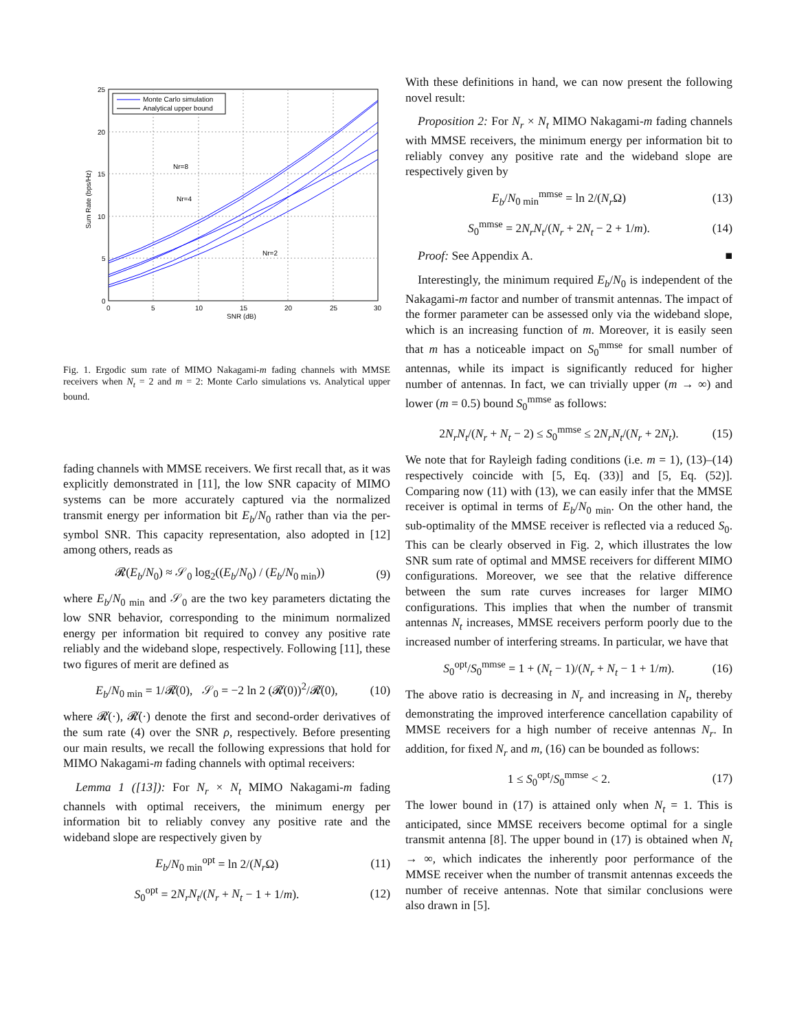25
20
15
10
5
0
0
5
10
15
20
25
30
SNR (dB)
Sum Rate (bps/Hz)
Nr=8
Nr=4
Nr=2
Monte Carlo simulation
Analytical upper bound
Fig. 1. Ergodic sum rate of MIMO Nakagami-m fading channels with MMSE receivers when N<sub>t</sub> = 2 and m = 2: Monte Carlo simulations vs. Analytical upper bound.
fading channels with MMSE receivers. We first recall that, as it was explicitly demonstrated in [11], the low SNR capacity of MIMO systems can be more accurately captured via the normalized transmit energy per information bit E<sub>b</sub>/N<sub>0</sub> rather than via the per-symbol SNR. This capacity representation, also adopted in [12] among others, reads as
𝓡(E<sub>b</sub>/N<sub>0</sub>) ≈ 𝒮<sub>0</sub> log<sub>2</sub>((E<sub>b</sub>/N<sub>0</sub>) / (E<sub>b</sub>/N<sub>0 min</sub>)) (9)
where E<sub>b</sub>/N<sub>0 min</sub> and 𝒮<sub>0</sub> are the two key parameters dictating the low SNR behavior, corresponding to the minimum normalized energy per information bit required to convey any positive rate reliably and the wideband slope, respectively. Following [11], these two figures of merit are defined as
E<sub>b</sub>/N<sub>0 min</sub> = 1/𝓡̇(0), 𝒮<sub>0</sub> = −2 ln 2 (𝓡̇(0))<sup>2</sup>/𝓡̈(0), (10)
where 𝓡̇(·), 𝓡̈(·) denote the first and second-order derivatives of the sum rate (4) over the SNR ρ, respectively. Before presenting our main results, we recall the following expressions that hold for MIMO Nakagami-m fading channels with optimal receivers:
Lemma 1 ([13]): For N<sub>r</sub> × N<sub>t</sub> MIMO Nakagami-m fading channels with optimal receivers, the minimum energy per information bit to reliably convey any positive rate and the wideband slope are respectively given by
E<sub>b</sub>/N<sub>0 min</sub><sup>opt</sup> = ln 2/(N<sub>r</sub> Ω) (11)
S<sub>0</sub><sup>opt</sup> = 2N<sub>r</sub>N<sub>t</sub>/(N<sub>r</sub> + N<sub>t</sub> − 1 + 1/m). (12)
With these definitions in hand, we can now present the following novel result:
Proposition 2: For N<sub>r</sub> × N<sub>t</sub> MIMO Nakagami-m fading channels with MMSE receivers, the minimum energy per information bit to reliably convey any positive rate and the wideband slope are respectively given by
E<sub>b</sub>/N<sub>0 min</sub><sup>mmse</sup> = ln 2/(N<sub>r</sub> Ω) (13)
S<sub>0</sub><sup>mmse</sup> = 2N<sub>r</sub>N<sub>t</sub>/(N<sub>r</sub> + 2N<sub>t</sub> − 2 + 1/m). (14)
Proof: See Appendix A. ■
Interestingly, the minimum required E<sub>b</sub>/N<sub>0</sub> is independent of the Nakagami-m factor and number of transmit antennas. The impact of the former parameter can be assessed only via the wideband slope, which is an increasing function of m. Moreover, it is easily seen that m has a noticeable impact on S<sub>0</sub><sup>mmse</sup> for small number of antennas, while its impact is significantly reduced for higher number of antennas. In fact, we can trivially upper (m → ∞) and lower (m = 0.5) bound S<sub>0</sub><sup>mmse</sup> as follows:
2N<sub>r</sub>N<sub>t</sub>/(N<sub>r</sub> + N<sub>t</sub> − 2) ≤ S<sub>0</sub><sup>mmse</sup> ≤ 2N<sub>r</sub>N<sub>t</sub>/(N<sub>r</sub> + 2N<sub>t</sub>). (15)
We note that for Rayleigh fading conditions (i.e. m = 1), (13)–(14) respectively coincide with [5, Eq. (33)] and [5, Eq. (52)]. Comparing now (11) with (13), we can easily infer that the MMSE receiver is optimal in terms of E<sub>b</sub>/N<sub>0 min</sub>. On the other hand, the sub-optimality of the MMSE receiver is reflected via a reduced S<sub>0</sub>. This can be clearly observed in Fig. 2, which illustrates the low SNR sum rate of optimal and MMSE receivers for different MIMO configurations. Moreover, we see that the relative difference between the sum rate curves increases for larger MIMO configurations. This implies that when the number of transmit antennas N<sub>t</sub> increases, MMSE receivers perform poorly due to the increased number of interfering streams. In particular, we have that
S<sub>0</sub><sup>opt</sup>/S<sub>0</sub><sup>mmse</sup> = 1 + (N<sub>t</sub> − 1)/(N<sub>r</sub> + N<sub>t</sub> − 1 + 1/m). (16)
The above ratio is decreasing in N<sub>r</sub> and increasing in N<sub>t</sub>, thereby demonstrating the improved interference cancellation capability of MMSE receivers for a high number of receive antennas N<sub>r</sub>. In addition, for fixed N<sub>r</sub> and m, (16) can be bounded as follows:
1 ≤ S<sub>0</sub><sup>opt</sup>/S<sub>0</sub><sup>mmse</sup> < 2. (17)
The lower bound in (17) is attained only when N<sub>t</sub> = 1. This is anticipated, since MMSE receivers become optimal for a single transmit antenna [8]. The upper bound in (17) is obtained when N<sub>t</sub> → ∞, which indicates the inherently poor performance of the MMSE receiver when the number of transmit antennas exceeds the number of receive antennas. Note that similar conclusions were also drawn in [5].